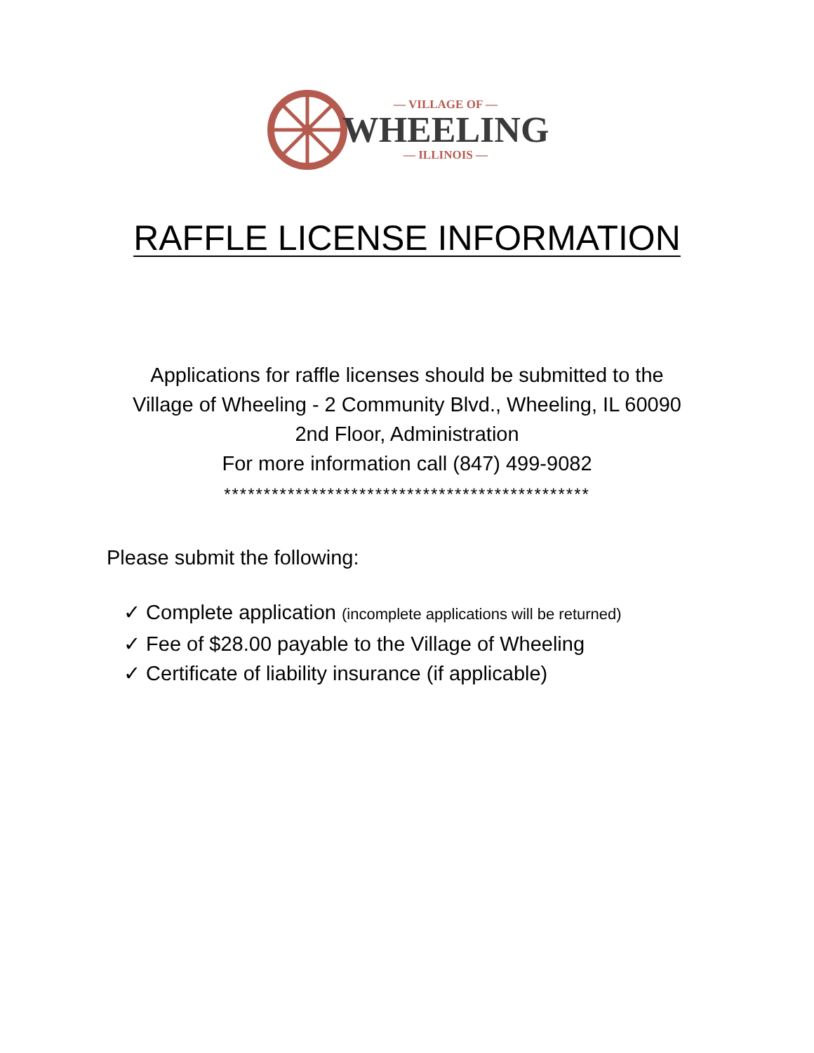— VILLAGE OF —
WHEELING
— ILLINOIS —
RAFFLE LICENSE INFORMATION
Applications for raffle licenses should be submitted to the
Village of Wheeling - 2 Community Blvd., Wheeling, IL 60090
2nd Floor, Administration
For more information call (847) 499-9082
**********************************************
Please submit the following:
✓ Complete application (incomplete applications will be returned)
✓ Fee of $28.00 payable to the Village of Wheeling
✓ Certificate of liability insurance (if applicable)